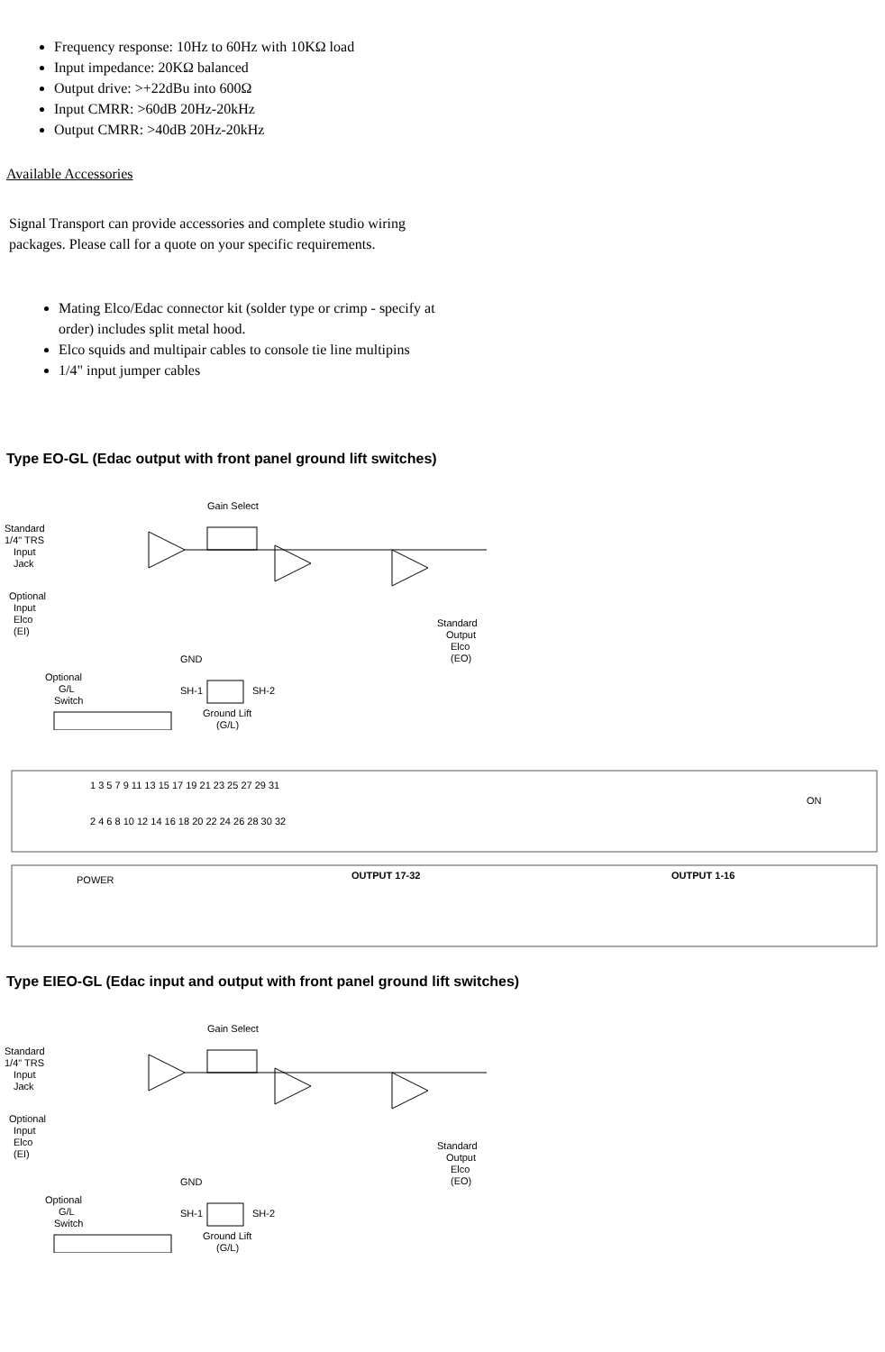Frequency response: 10Hz to 60Hz with 10KΩ load
Input impedance: 20KΩ balanced
Output drive: >+22dBu into 600Ω
Input CMRR: >60dB 20Hz-20kHz
Output CMRR: >40dB 20Hz-20kHz
Available Accessories
Signal Transport can provide accessories and complete studio wiring packages. Please call for a quote on your specific requirements.
Mating Elco/Edac connector kit (solder type or crimp - specify at order) includes split metal hood.
Elco squids and multipair cables to console tie line multipins
1/4" input jumper cables
Type EO-GL (Edac output with front panel ground lift switches)
Gain Select
Standard
1/4" TRS
Input
Jack
Optional
Input
Elco
(EI)
Standard
Output
Elco
(EO)
GND
SH-1
SH-2
Optional
G/L
Switch
Ground Lift
(G/L)
ON
POWER
OUTPUT 17-32
OUTPUT 1-16
1 3 5 7 9 11 13 15 17 19 21 23 25 27 29 31
2 4 6 8 10 12 14 16 18 20 22 24 26 28 30 32
Type EIEO-GL (Edac input and output with front panel ground lift switches)
Gain Select
Standard
1/4" TRS
Input
Jack
Optional
Input
Elco
(EI)
Standard
Output
Elco
(EO)
GND
SH-1
SH-2
Optional
G/L
Switch
Ground Lift
(G/L)